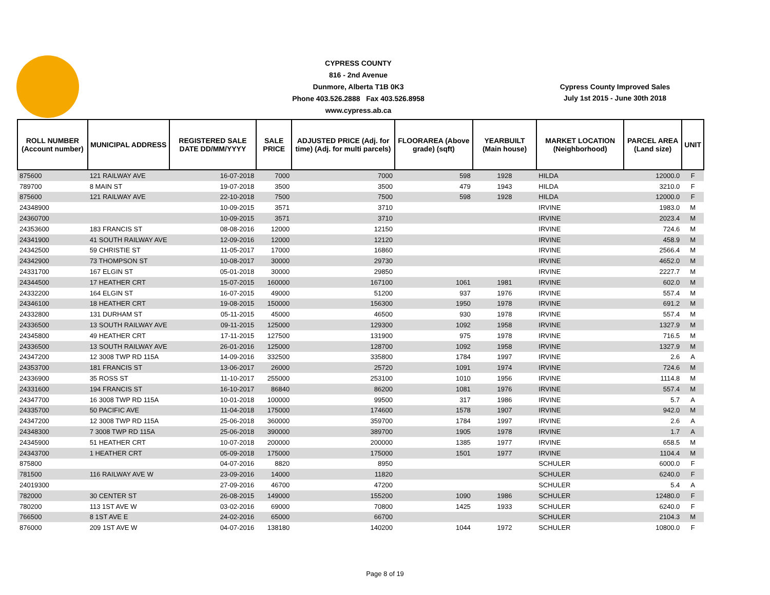CYPRESS COUNTY
816 - 2nd Avenue
Dunmore, Alberta T1B 0K3
Phone 403.526.2888 Fax 403.526.8958
www.cypress.ab.ca
Cypress County Improved Sales
July 1st 2015 - June 30th 2018
| ROLL NUMBER (Account number) | MUNICIPAL ADDRESS | REGISTERED SALE DATE DD/MM/YYYY | SALE PRICE | ADJUSTED PRICE (Adj. for time) (Adj. for multi parcels) | FLOORAREA (Above grade) (sqft) | YEARBUILT (Main house) | MARKET LOCATION (Neighborhood) | PARCEL AREA (Land size) | UNIT |
| --- | --- | --- | --- | --- | --- | --- | --- | --- | --- |
| 875600 | 121 RAILWAY AVE | 16-07-2018 | 7000 | 7000 | 598 | 1928 | HILDA | 12000.0 | F |
| 789700 | 8 MAIN ST | 19-07-2018 | 3500 | 3500 | 479 | 1943 | HILDA | 3210.0 | F |
| 875600 | 121 RAILWAY AVE | 22-10-2018 | 7500 | 7500 | 598 | 1928 | HILDA | 12000.0 | F |
| 24348900 | | 10-09-2015 | 3571 | 3710 | | | IRVINE | 1983.0 | M |
| 24360700 | | 10-09-2015 | 3571 | 3710 | | | IRVINE | 2023.4 | M |
| 24353600 | 183 FRANCIS ST | 08-08-2016 | 12000 | 12150 | | | IRVINE | 724.6 | M |
| 24341900 | 41 SOUTH RAILWAY AVE | 12-09-2016 | 12000 | 12120 | | | IRVINE | 458.9 | M |
| 24342500 | 59 CHRISTIE ST | 11-05-2017 | 17000 | 16860 | | | IRVINE | 2566.4 | M |
| 24342900 | 73 THOMPSON ST | 10-08-2017 | 30000 | 29730 | | | IRVINE | 4652.0 | M |
| 24331700 | 167 ELGIN ST | 05-01-2018 | 30000 | 29850 | | | IRVINE | 2227.7 | M |
| 24344500 | 17 HEATHER CRT | 15-07-2015 | 160000 | 167100 | 1061 | 1981 | IRVINE | 602.0 | M |
| 24332200 | 164 ELGIN ST | 16-07-2015 | 49000 | 51200 | 937 | 1976 | IRVINE | 557.4 | M |
| 24346100 | 18 HEATHER CRT | 19-08-2015 | 150000 | 156300 | 1950 | 1978 | IRVINE | 691.2 | M |
| 24332800 | 131 DURHAM ST | 05-11-2015 | 45000 | 46500 | 930 | 1978 | IRVINE | 557.4 | M |
| 24336500 | 13 SOUTH RAILWAY AVE | 09-11-2015 | 125000 | 129300 | 1092 | 1958 | IRVINE | 1327.9 | M |
| 24345800 | 49 HEATHER CRT | 17-11-2015 | 127500 | 131900 | 975 | 1978 | IRVINE | 716.5 | M |
| 24336500 | 13 SOUTH RAILWAY AVE | 26-01-2016 | 125000 | 128700 | 1092 | 1958 | IRVINE | 1327.9 | M |
| 24347200 | 12 3008 TWP RD 115A | 14-09-2016 | 332500 | 335800 | 1784 | 1997 | IRVINE | 2.6 | A |
| 24353700 | 181 FRANCIS ST | 13-06-2017 | 26000 | 25720 | 1091 | 1974 | IRVINE | 724.6 | M |
| 24336900 | 35 ROSS ST | 11-10-2017 | 255000 | 253100 | 1010 | 1956 | IRVINE | 1114.8 | M |
| 24331600 | 194 FRANCIS ST | 16-10-2017 | 86840 | 86200 | 1081 | 1976 | IRVINE | 557.4 | M |
| 24347700 | 16 3008 TWP RD 115A | 10-01-2018 | 100000 | 99500 | 317 | 1986 | IRVINE | 5.7 | A |
| 24335700 | 50 PACIFIC AVE | 11-04-2018 | 175000 | 174600 | 1578 | 1907 | IRVINE | 942.0 | M |
| 24347200 | 12 3008 TWP RD 115A | 25-06-2018 | 360000 | 359700 | 1784 | 1997 | IRVINE | 2.6 | A |
| 24348300 | 7 3008 TWP RD 115A | 25-06-2018 | 390000 | 389700 | 1905 | 1978 | IRVINE | 1.7 | A |
| 24345900 | 51 HEATHER CRT | 10-07-2018 | 200000 | 200000 | 1385 | 1977 | IRVINE | 658.5 | M |
| 24343700 | 1 HEATHER CRT | 05-09-2018 | 175000 | 175000 | 1501 | 1977 | IRVINE | 1104.4 | M |
| 875800 | | 04-07-2016 | 8820 | 8950 | | | SCHULER | 6000.0 | F |
| 781500 | 116 RAILWAY AVE W | 23-09-2016 | 14000 | 11820 | | | SCHULER | 6240.0 | F |
| 24019300 | | 27-09-2016 | 46700 | 47200 | | | SCHULER | 5.4 | A |
| 782000 | 30 CENTER ST | 26-08-2015 | 149000 | 155200 | 1090 | 1986 | SCHULER | 12480.0 | F |
| 780200 | 113 1ST AVE W | 03-02-2016 | 69000 | 70800 | 1425 | 1933 | SCHULER | 6240.0 | F |
| 766500 | 8 1ST AVE E | 24-02-2016 | 65000 | 66700 | | | SCHULER | 2104.3 | M |
| 876000 | 209 1ST AVE W | 04-07-2016 | 138180 | 140200 | 1044 | 1972 | SCHULER | 10800.0 | F |
Page 8 of 19